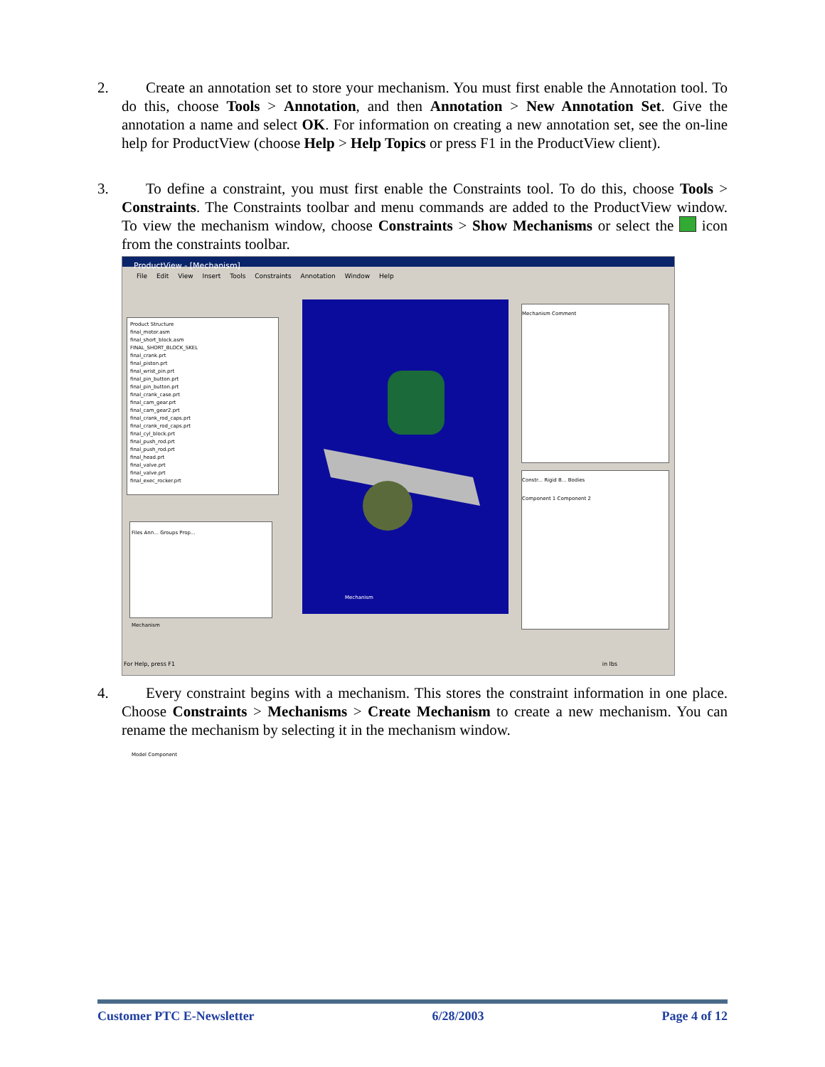2.
Create an annotation set to store your mechanism. You must first enable the Annotation tool. To do this, choose Tools > Annotation, and then Annotation > New Annotation Set. Give the annotation a name and select OK. For information on creating a new annotation set, see the on-line help for ProductView (choose Help > Help Topics or press F1 in the ProductView client).
3.
To define a constraint, you must first enable the Constraints tool. To do this, choose Tools > Constraints. The Constraints toolbar and menu commands are added to the ProductView window. To view the mechanism window, choose Constraints > Show Mechanisms or select the icon from the constraints toolbar.
ProductView - [Mechanism]
File Edit View Insert Tools Constraints Annotation Window Help
Product Structure
final_motor.asm
final_short_block.asm
FINAL_SHORT_BLOCK_SKEL
final_crank.prt
final_piston.prt
final_wrist_pin.prt
final_pin_button.prt
final_pin_button.prt
final_crank_case.prt
final_cam_gear.prt
final_cam_gear2.prt
final_crank_rod_caps.prt
final_crank_rod_caps.prt
final_cyl_block.prt
final_push_rod.prt
final_push_rod.prt
final_head.prt
final_valve.prt
final_valve.prt
final_exec_rocker.prt
Files Ann... Groups Prop...
Mechanism
Model Component
Mechanism Mechanism Comment
Constr... Rigid B... Bodies
Component 1 Component 2
For Help, press F1 in lbs
4.
Every constraint begins with a mechanism. This stores the constraint information in one place. Choose Constraints > Mechanisms > Create Mechanism to create a new mechanism. You can rename the mechanism by selecting it in the mechanism window.
Customer PTC E-Newsletter 6/28/2003 Page 4 of 12